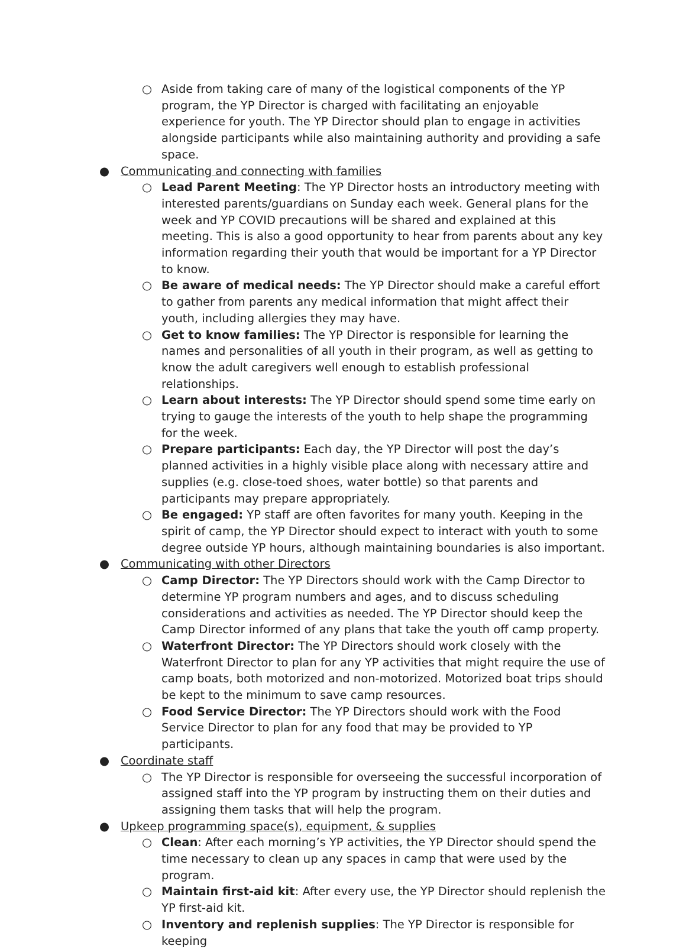○ Aside from taking care of many of the logistical components of the YP program, the YP Director is charged with facilitating an enjoyable experience for youth. The YP Director should plan to engage in activities alongside participants while also maintaining authority and providing a safe space.
● Communicating and connecting with families
○ Lead Parent Meeting: The YP Director hosts an introductory meeting with interested parents/guardians on Sunday each week. General plans for the week and YP COVID precautions will be shared and explained at this meeting. This is also a good opportunity to hear from parents about any key information regarding their youth that would be important for a YP Director to know.
○ Be aware of medical needs: The YP Director should make a careful effort to gather from parents any medical information that might affect their youth, including allergies they may have.
○ Get to know families: The YP Director is responsible for learning the names and personalities of all youth in their program, as well as getting to know the adult caregivers well enough to establish professional relationships.
○ Learn about interests: The YP Director should spend some time early on trying to gauge the interests of the youth to help shape the programming for the week.
○ Prepare participants: Each day, the YP Director will post the day’s planned activities in a highly visible place along with necessary attire and supplies (e.g. close-toed shoes, water bottle) so that parents and participants may prepare appropriately.
○ Be engaged: YP staff are often favorites for many youth. Keeping in the spirit of camp, the YP Director should expect to interact with youth to some degree outside YP hours, although maintaining boundaries is also important.
● Communicating with other Directors
○ Camp Director: The YP Directors should work with the Camp Director to determine YP program numbers and ages, and to discuss scheduling considerations and activities as needed. The YP Director should keep the Camp Director informed of any plans that take the youth off camp property.
○ Waterfront Director: The YP Directors should work closely with the Waterfront Director to plan for any YP activities that might require the use of camp boats, both motorized and non-motorized. Motorized boat trips should be kept to the minimum to save camp resources.
○ Food Service Director: The YP Directors should work with the Food Service Director to plan for any food that may be provided to YP participants.
● Coordinate staff
○ The YP Director is responsible for overseeing the successful incorporation of assigned staff into the YP program by instructing them on their duties and assigning them tasks that will help the program.
● Upkeep programming space(s), equipment, & supplies
○ Clean: After each morning’s YP activities, the YP Director should spend the time necessary to clean up any spaces in camp that were used by the program.
○ Maintain first-aid kit: After every use, the YP Director should replenish the YP first-aid kit.
○ Inventory and replenish supplies: The YP Director is responsible for keeping